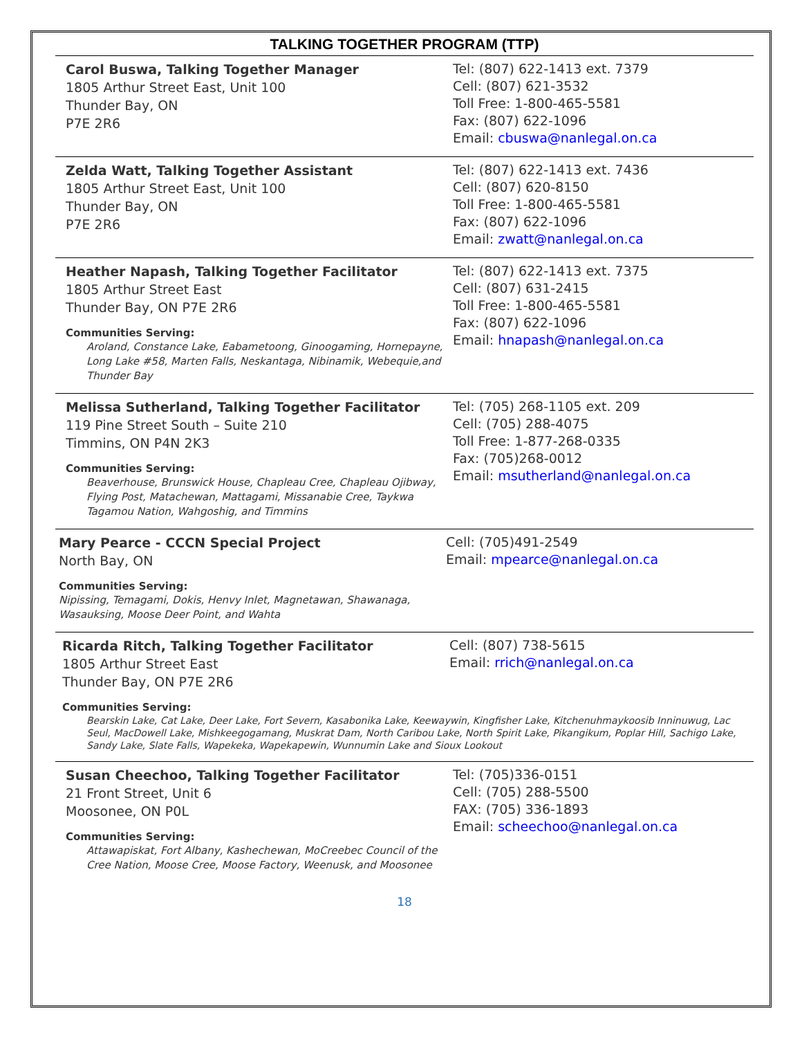TALKING TOGETHER PROGRAM (TTP)
Carol Buswa, Talking Together Manager
1805 Arthur Street East, Unit 100
Thunder Bay, ON
P7E 2R6
Tel: (807) 622-1413 ext. 7379
Cell: (807) 621-3532
Toll Free: 1-800-465-5581
Fax: (807) 622-1096
Email: cbuswa@nanlegal.on.ca
Zelda Watt, Talking Together Assistant
1805 Arthur Street East, Unit 100
Thunder Bay, ON
P7E 2R6
Tel: (807) 622-1413 ext. 7436
Cell: (807) 620-8150
Toll Free: 1-800-465-5581
Fax: (807) 622-1096
Email: zwatt@nanlegal.on.ca
Heather Napash, Talking Together Facilitator
1805 Arthur Street East
Thunder Bay, ON P7E 2R6
Communities Serving:
Aroland, Constance Lake, Eabametoong, Ginoogaming, Hornepayne, Long Lake #58, Marten Falls, Neskantaga, Nibinamik, Webequie,and Thunder Bay
Tel: (807) 622-1413 ext. 7375
Cell: (807) 631-2415
Toll Free: 1-800-465-5581
Fax: (807) 622-1096
Email: hnapash@nanlegal.on.ca
Melissa Sutherland, Talking Together Facilitator
119 Pine Street South – Suite 210
Timmins, ON P4N 2K3
Communities Serving:
Beaverhouse, Brunswick House, Chapleau Cree, Chapleau Ojibway, Flying Post, Matachewan, Mattagami, Missanabie Cree, Taykwa Tagamou Nation, Wahgoshig, and Timmins
Tel: (705) 268-1105 ext. 209
Cell: (705) 288-4075
Toll Free: 1-877-268-0335
Fax: (705)268-0012
Email: msutherland@nanlegal.on.ca
Mary Pearce - CCCN Special Project
North Bay, ON
Communities Serving:
Nipissing, Temagami, Dokis, Henvy Inlet, Magnetawan, Shawanaga, Wasauksing, Moose Deer Point, and Wahta
Cell: (705)491-2549
Email: mpearce@nanlegal.on.ca
Ricarda Ritch, Talking Together Facilitator
1805 Arthur Street East
Thunder Bay, ON P7E 2R6
Communities Serving:
Cell: (807) 738-5615
Email: rrich@nanlegal.on.ca
Bearskin Lake, Cat Lake, Deer Lake, Fort Severn, Kasabonika Lake, Keewaywin, Kingfisher Lake, Kitchenuhmaykoosib Inninuwug, Lac Seul, MacDowell Lake, Mishkeegogamang, Muskrat Dam, North Caribou Lake, North Spirit Lake, Pikangikum, Poplar Hill, Sachigo Lake, Sandy Lake, Slate Falls, Wapekeka, Wapekapewin, Wunnumin Lake and Sioux Lookout
Susan Cheechoo, Talking Together Facilitator
21 Front Street, Unit 6
Moosonee, ON P0L
Communities Serving:
Attawapiskat, Fort Albany, Kashechewan, MoCreebec Council of the Cree Nation, Moose Cree, Moose Factory, Weenusk, and Moosonee
Tel: (705)336-0151
Cell: (705) 288-5500
FAX: (705) 336-1893
Email: scheechoo@nanlegal.on.ca
18